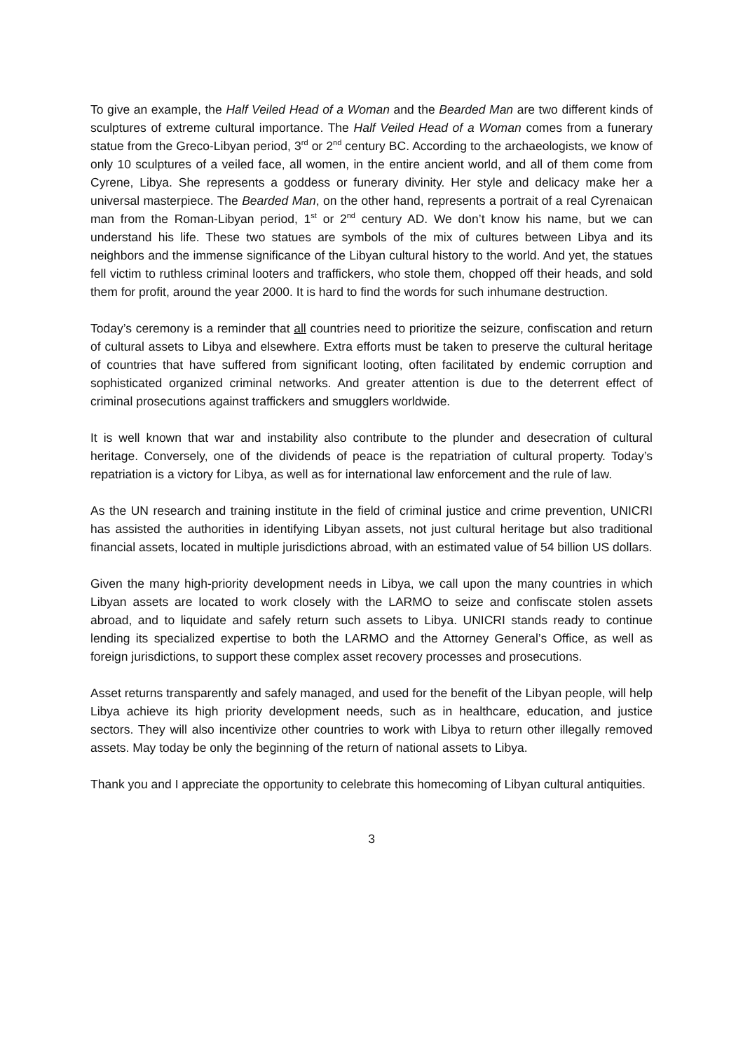To give an example, the Half Veiled Head of a Woman and the Bearded Man are two different kinds of sculptures of extreme cultural importance. The Half Veiled Head of a Woman comes from a funerary statue from the Greco-Libyan period, 3<sup>rd</sup> or 2<sup>nd</sup> century BC. According to the archaeologists, we know of only 10 sculptures of a veiled face, all women, in the entire ancient world, and all of them come from Cyrene, Libya. She represents a goddess or funerary divinity. Her style and delicacy make her a universal masterpiece. The Bearded Man, on the other hand, represents a portrait of a real Cyrenaican man from the Roman-Libyan period, 1<sup>st</sup> or 2<sup>nd</sup> century AD. We don’t know his name, but we can understand his life. These two statues are symbols of the mix of cultures between Libya and its neighbors and the immense significance of the Libyan cultural history to the world. And yet, the statues fell victim to ruthless criminal looters and traffickers, who stole them, chopped off their heads, and sold them for profit, around the year 2000. It is hard to find the words for such inhumane destruction.
Today’s ceremony is a reminder that all countries need to prioritize the seizure, confiscation and return of cultural assets to Libya and elsewhere. Extra efforts must be taken to preserve the cultural heritage of countries that have suffered from significant looting, often facilitated by endemic corruption and sophisticated organized criminal networks. And greater attention is due to the deterrent effect of criminal prosecutions against traffickers and smugglers worldwide.
It is well known that war and instability also contribute to the plunder and desecration of cultural heritage. Conversely, one of the dividends of peace is the repatriation of cultural property. Today’s repatriation is a victory for Libya, as well as for international law enforcement and the rule of law.
As the UN research and training institute in the field of criminal justice and crime prevention, UNICRI has assisted the authorities in identifying Libyan assets, not just cultural heritage but also traditional financial assets, located in multiple jurisdictions abroad, with an estimated value of 54 billion US dollars.
Given the many high-priority development needs in Libya, we call upon the many countries in which Libyan assets are located to work closely with the LARMO to seize and confiscate stolen assets abroad, and to liquidate and safely return such assets to Libya. UNICRI stands ready to continue lending its specialized expertise to both the LARMO and the Attorney General’s Office, as well as foreign jurisdictions, to support these complex asset recovery processes and prosecutions.
Asset returns transparently and safely managed, and used for the benefit of the Libyan people, will help Libya achieve its high priority development needs, such as in healthcare, education, and justice sectors. They will also incentivize other countries to work with Libya to return other illegally removed assets. May today be only the beginning of the return of national assets to Libya.
Thank you and I appreciate the opportunity to celebrate this homecoming of Libyan cultural antiquities.
3